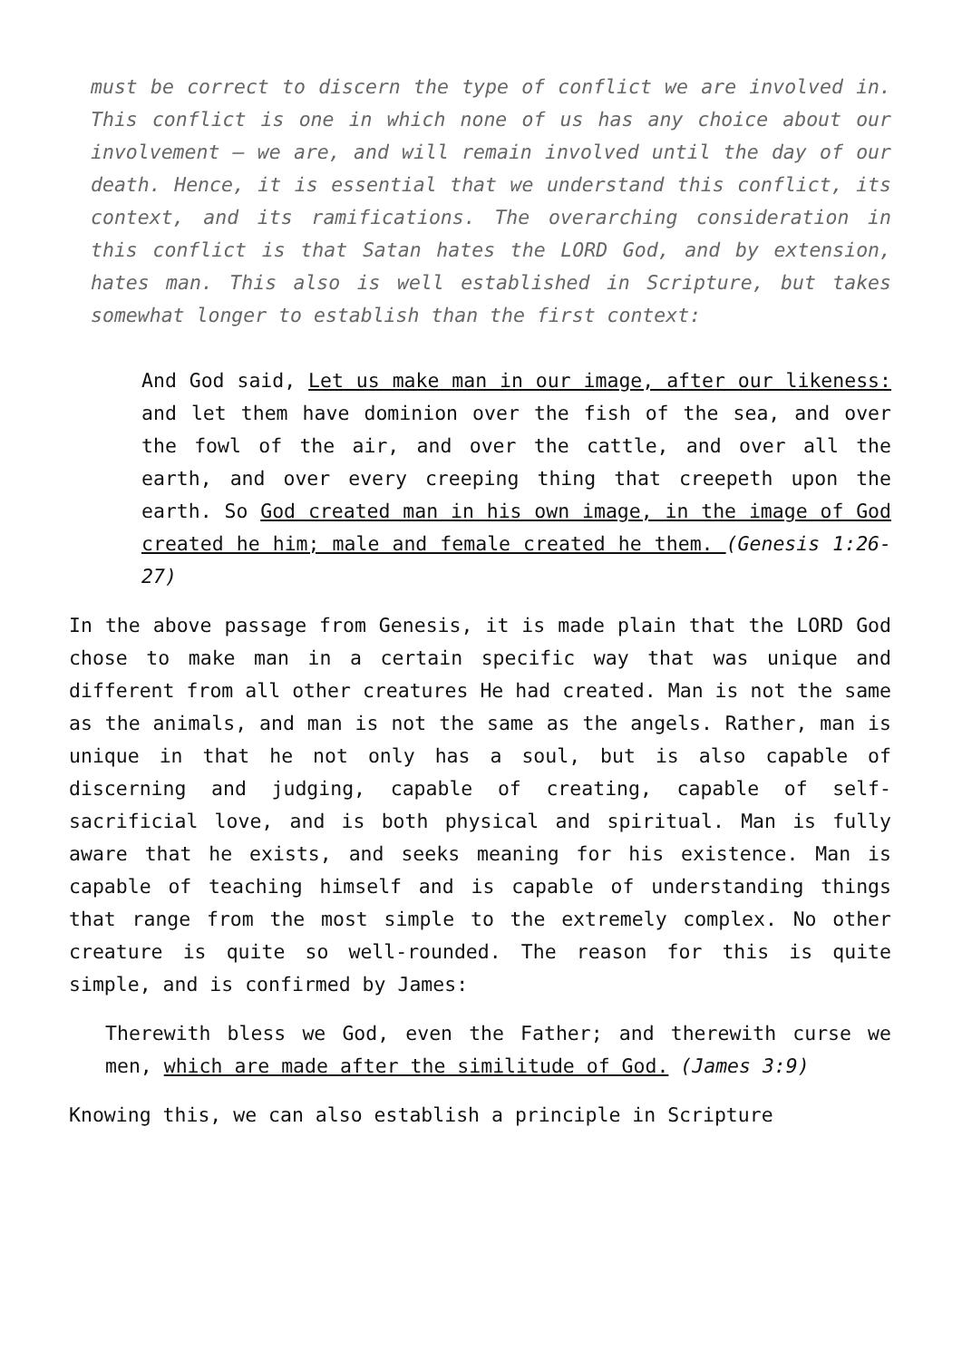must be correct to discern the type of conflict we are involved in. This conflict is one in which none of us has any choice about our involvement – we are, and will remain involved until the day of our death. Hence, it is essential that we understand this conflict, its context, and its ramifications. The overarching consideration in this conflict is that Satan hates the LORD God, and by extension, hates man. This also is well established in Scripture, but takes somewhat longer to establish than the first context:
And God said, Let us make man in our image, after our likeness: and let them have dominion over the fish of the sea, and over the fowl of the air, and over the cattle, and over all the earth, and over every creeping thing that creepeth upon the earth. So God created man in his own image, in the image of God created he him; male and female created he them. (Genesis 1:26-27)
In the above passage from Genesis, it is made plain that the LORD God chose to make man in a certain specific way that was unique and different from all other creatures He had created. Man is not the same as the animals, and man is not the same as the angels. Rather, man is unique in that he not only has a soul, but is also capable of discerning and judging, capable of creating, capable of self-sacrificial love, and is both physical and spiritual. Man is fully aware that he exists, and seeks meaning for his existence. Man is capable of teaching himself and is capable of understanding things that range from the most simple to the extremely complex. No other creature is quite so well-rounded. The reason for this is quite simple, and is confirmed by James:
Therewith bless we God, even the Father; and therewith curse we men, which are made after the similitude of God. (James 3:9)
Knowing this, we can also establish a principle in Scripture